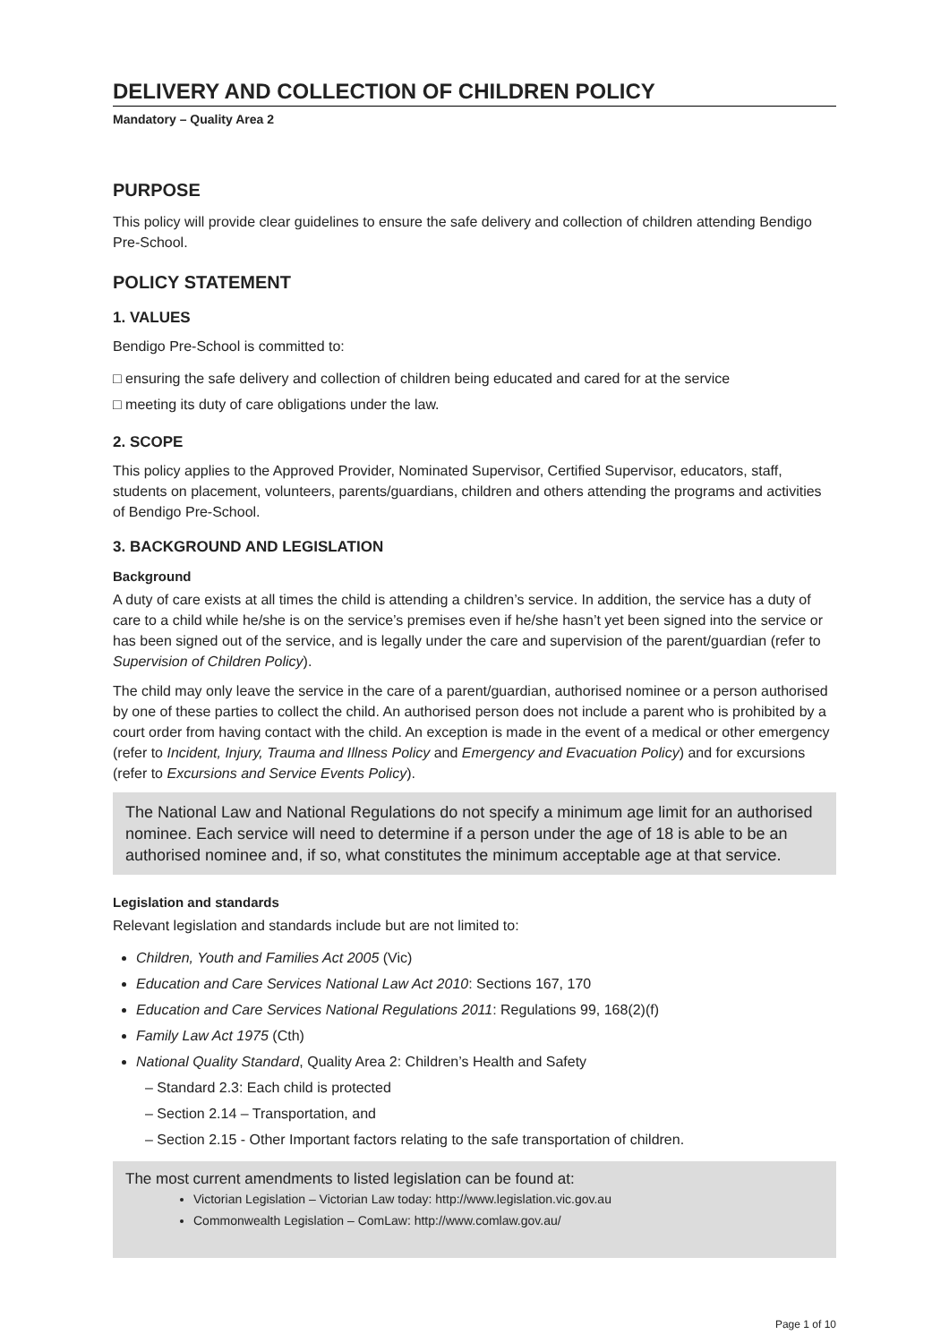DELIVERY AND COLLECTION OF CHILDREN POLICY
Mandatory – Quality Area 2
PURPOSE
This policy will provide clear guidelines to ensure the safe delivery and collection of children attending Bendigo Pre-School.
POLICY STATEMENT
1. VALUES
Bendigo Pre-School is committed to:
□ ensuring the safe delivery and collection of children being educated and cared for at the service
□ meeting its duty of care obligations under the law.
2. SCOPE
This policy applies to the Approved Provider, Nominated Supervisor, Certified Supervisor, educators, staff, students on placement, volunteers, parents/guardians, children and others attending the programs and activities of Bendigo Pre-School.
3. BACKGROUND AND LEGISLATION
Background
A duty of care exists at all times the child is attending a children’s service. In addition, the service has a duty of care to a child while he/she is on the service’s premises even if he/she hasn’t yet been signed into the service or has been signed out of the service, and is legally under the care and supervision of the parent/guardian (refer to Supervision of Children Policy).
The child may only leave the service in the care of a parent/guardian, authorised nominee or a person authorised by one of these parties to collect the child. An authorised person does not include a parent who is prohibited by a court order from having contact with the child. An exception is made in the event of a medical or other emergency (refer to Incident, Injury, Trauma and Illness Policy and Emergency and Evacuation Policy) and for excursions (refer to Excursions and Service Events Policy).
The National Law and National Regulations do not specify a minimum age limit for an authorised nominee. Each service will need to determine if a person under the age of 18 is able to be an authorised nominee and, if so, what constitutes the minimum acceptable age at that service.
Legislation and standards
Relevant legislation and standards include but are not limited to:
Children, Youth and Families Act 2005 (Vic)
Education and Care Services National Law Act 2010: Sections 167, 170
Education and Care Services National Regulations 2011: Regulations 99, 168(2)(f)
Family Law Act 1975 (Cth)
National Quality Standard, Quality Area 2: Children’s Health and Safety
– Standard 2.3: Each child is protected
– Section 2.14 – Transportation, and
– Section 2.15 - Other Important factors relating to the safe transportation of children.
The most current amendments to listed legislation can be found at:
Victorian Legislation – Victorian Law today: http://www.legislation.vic.gov.au
Commonwealth Legislation – ComLaw: http://www.comlaw.gov.au/
Page 1 of 10